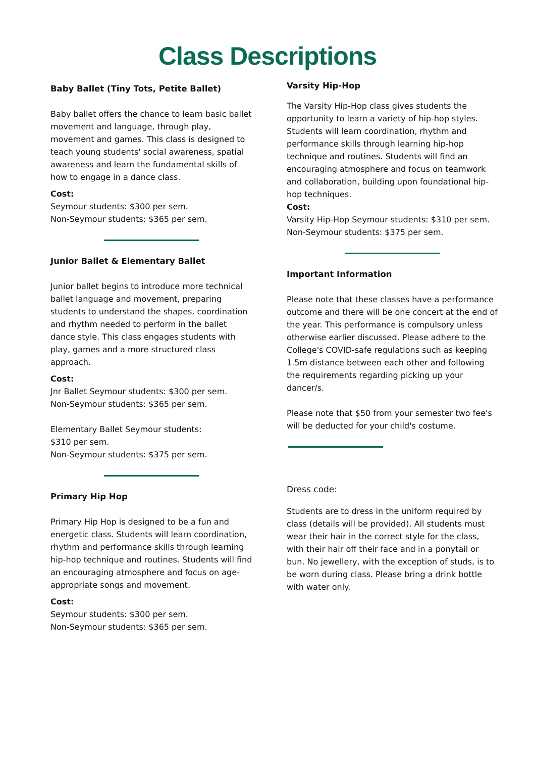Class Descriptions
Baby Ballet (Tiny Tots, Petite Ballet)
Baby ballet offers the chance to learn basic ballet movement and language, through play, movement and games. This class is designed to teach young students' social awareness, spatial awareness and learn the fundamental skills of how to engage in a dance class.
Cost:
Seymour students: $300 per sem.
Non-Seymour students: $365 per sem.
Junior Ballet & Elementary Ballet
Junior ballet begins to introduce more technical ballet language and movement, preparing students to understand the shapes, coordination and rhythm needed to perform in the ballet dance style. This class engages students with play, games and a more structured class approach.
Cost:
Jnr Ballet Seymour students: $300 per sem.
Non-Seymour students: $365 per sem.
Elementary Ballet Seymour students:
$310 per sem.
Non-Seymour students: $375 per sem.
Primary Hip Hop
Primary Hip Hop is designed to be a fun and energetic class. Students will learn coordination, rhythm and performance skills through learning hip-hop technique and routines. Students will find an encouraging atmosphere and focus on age-appropriate songs and movement.
Cost:
Seymour students: $300 per sem.
Non-Seymour students: $365 per sem.
Varsity Hip-Hop
The Varsity Hip-Hop class gives students the opportunity to learn a variety of hip-hop styles. Students will learn coordination, rhythm and performance skills through learning hip-hop technique and routines. Students will find an encouraging atmosphere and focus on teamwork and collaboration, building upon foundational hip-hop techniques.
Cost:
Varsity Hip-Hop Seymour students: $310 per sem.
Non-Seymour students: $375 per sem.
Important Information
Please note that these classes have a performance outcome and there will be one concert at the end of the year. This performance is compulsory unless otherwise earlier discussed. Please adhere to the College's COVID-safe regulations such as keeping 1.5m distance between each other and following the requirements regarding picking up your dancer/s.
Please note that $50 from your semester two fee's will be deducted for your child's costume.
Dress code:
Students are to dress in the uniform required by class (details will be provided). All students must wear their hair in the correct style for the class, with their hair off their face and in a ponytail or bun. No jewellery, with the exception of studs, is to be worn during class. Please bring a drink bottle with water only.